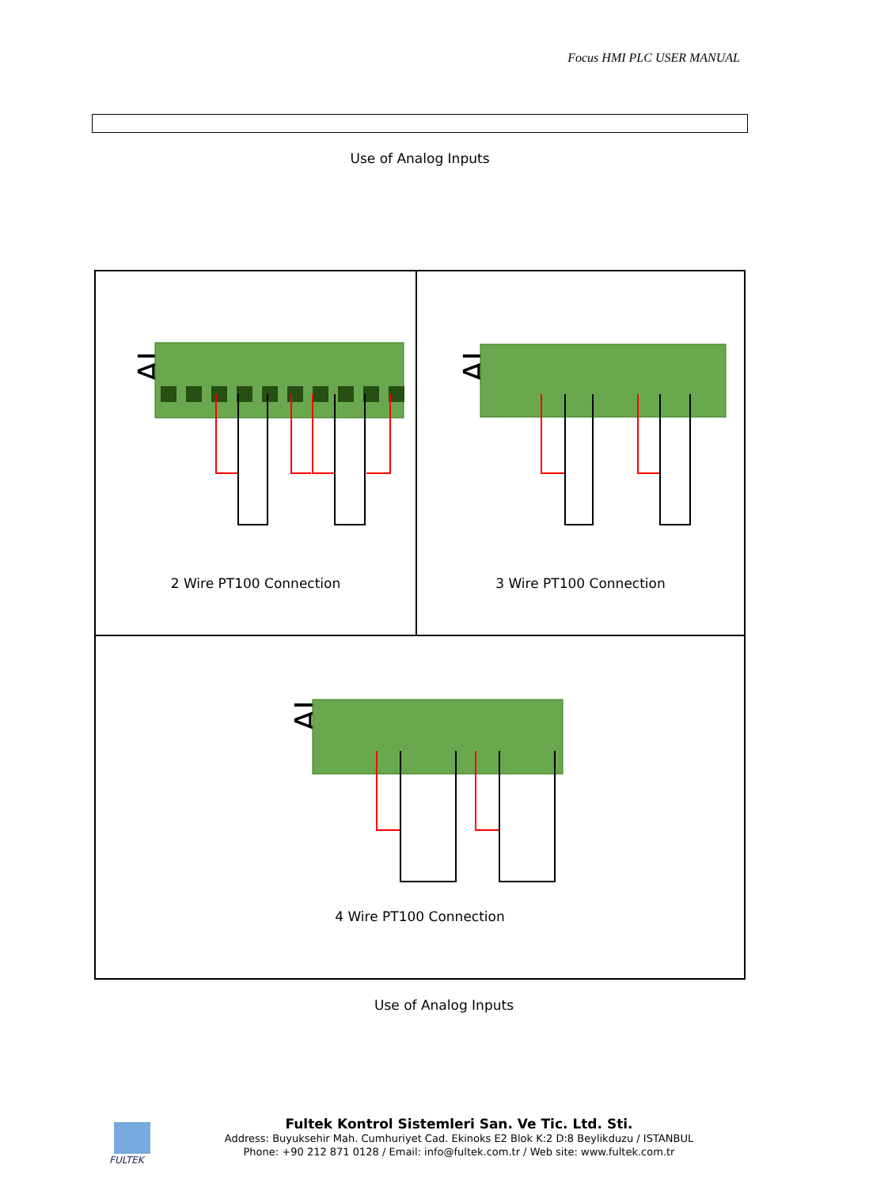Focus HMI PLC USER MANUAL
Use of Analog Inputs
AI
2 Wire PT100 Connection
AI
3 Wire PT100 Connection
AI
4 Wire PT100 Connection
Use of Analog Inputs
FULTEK
Fultek Kontrol Sistemleri San. Ve Tic. Ltd. Sti.
Address: Buyuksehir Mah. Cumhuriyet Cad. Ekinoks E2 Blok K:2 D:8 Beylikduzu / ISTANBUL
Phone: +90 212 871 0128 / Email: info@fultek.com.tr / Web site: www.fultek.com.tr